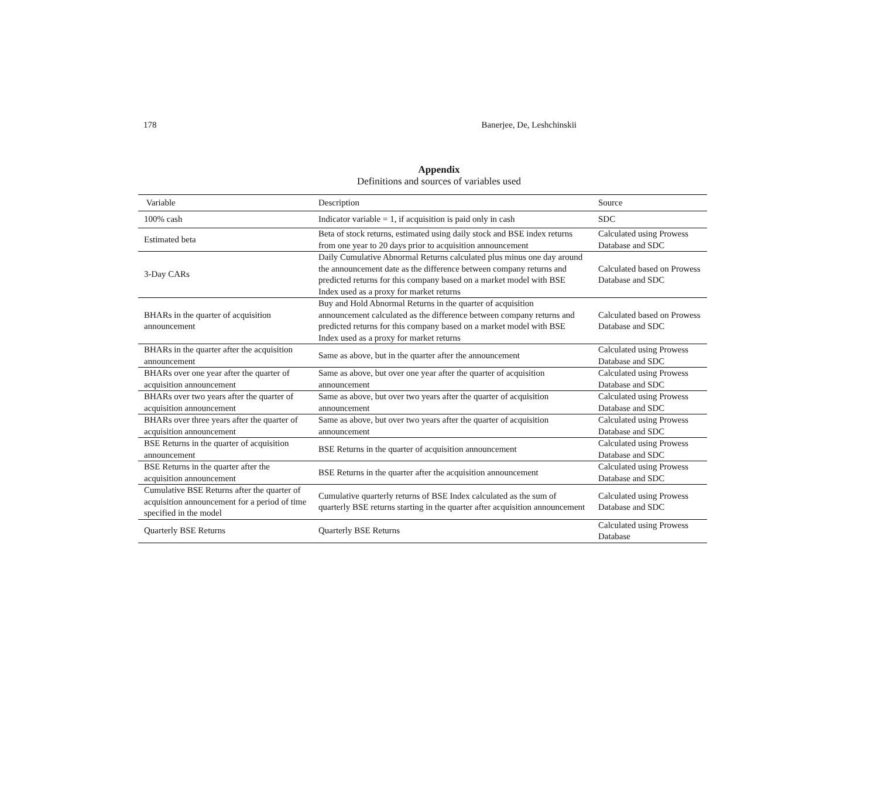178 Banerjee, De, Leshchinskii
Appendix
Definitions and sources of variables used
| Variable | Description | Source |
| --- | --- | --- |
| 100% cash | Indicator variable = 1, if acquisition is paid only in cash | SDC |
| Estimated beta | Beta of stock returns, estimated using daily stock and BSE index returns from one year to 20 days prior to acquisition announcement | Calculated using Prowess Database and SDC |
| 3-Day CARs | Daily Cumulative Abnormal Returns calculated plus minus one day around the announcement date as the difference between company returns and predicted returns for this company based on a market model with BSE Index used as a proxy for market returns | Calculated based on Prowess Database and SDC |
| BHARs in the quarter of acquisition announcement | Buy and Hold Abnormal Returns in the quarter of acquisition announcement calculated as the difference between company returns and predicted returns for this company based on a market model with BSE Index used as a proxy for market returns | Calculated based on Prowess Database and SDC |
| BHARs in the quarter after the acquisition announcement | Same as above, but in the quarter after the announcement | Calculated using Prowess Database and SDC |
| BHARs over one year after the quarter of acquisition announcement | Same as above, but over one year after the quarter of acquisition announcement | Calculated using Prowess Database and SDC |
| BHARs over two years after the quarter of acquisition announcement | Same as above, but over two years after the quarter of acquisition announcement | Calculated using Prowess Database and SDC |
| BHARs over three years after the quarter of acquisition announcement | Same as above, but over two years after the quarter of acquisition announcement | Calculated using Prowess Database and SDC |
| BSE Returns in the quarter of acquisition announcement | BSE Returns in the quarter of acquisition announcement | Calculated using Prowess Database and SDC |
| BSE Returns in the quarter after the acquisition announcement | BSE Returns in the quarter after the acquisition announcement | Calculated using Prowess Database and SDC |
| Cumulative BSE Returns after the quarter of acquisition announcement for a period of time specified in the model | Cumulative quarterly returns of BSE Index calculated as the sum of quarterly BSE returns starting in the quarter after acquisition announcement | Calculated using Prowess Database and SDC |
| Quarterly BSE Returns | Quarterly BSE Returns | Calculated using Prowess Database |